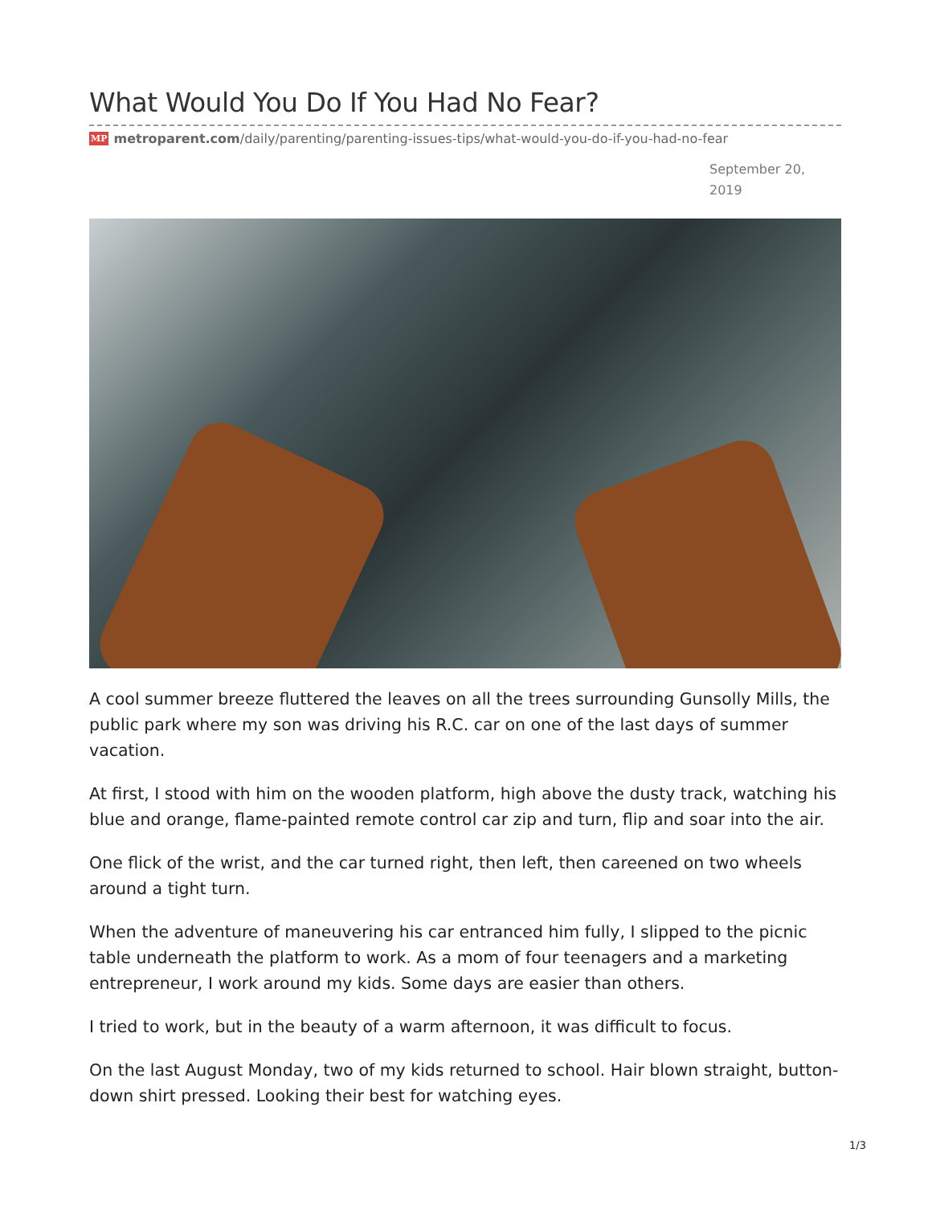What Would You Do If You Had No Fear?
MP metroparent.com/daily/parenting/parenting-issues-tips/what-would-you-do-if-you-had-no-fear
September 20, 2019
A cool summer breeze fluttered the leaves on all the trees surrounding Gunsolly Mills, the public park where my son was driving his R.C. car on one of the last days of summer vacation.
At first, I stood with him on the wooden platform, high above the dusty track, watching his blue and orange, flame-painted remote control car zip and turn, flip and soar into the air.
One flick of the wrist, and the car turned right, then left, then careened on two wheels around a tight turn.
When the adventure of maneuvering his car entranced him fully, I slipped to the picnic table underneath the platform to work. As a mom of four teenagers and a marketing entrepreneur, I work around my kids. Some days are easier than others.
I tried to work, but in the beauty of a warm afternoon, it was difficult to focus.
On the last August Monday, two of my kids returned to school. Hair blown straight, button-down shirt pressed. Looking their best for watching eyes.
1/3